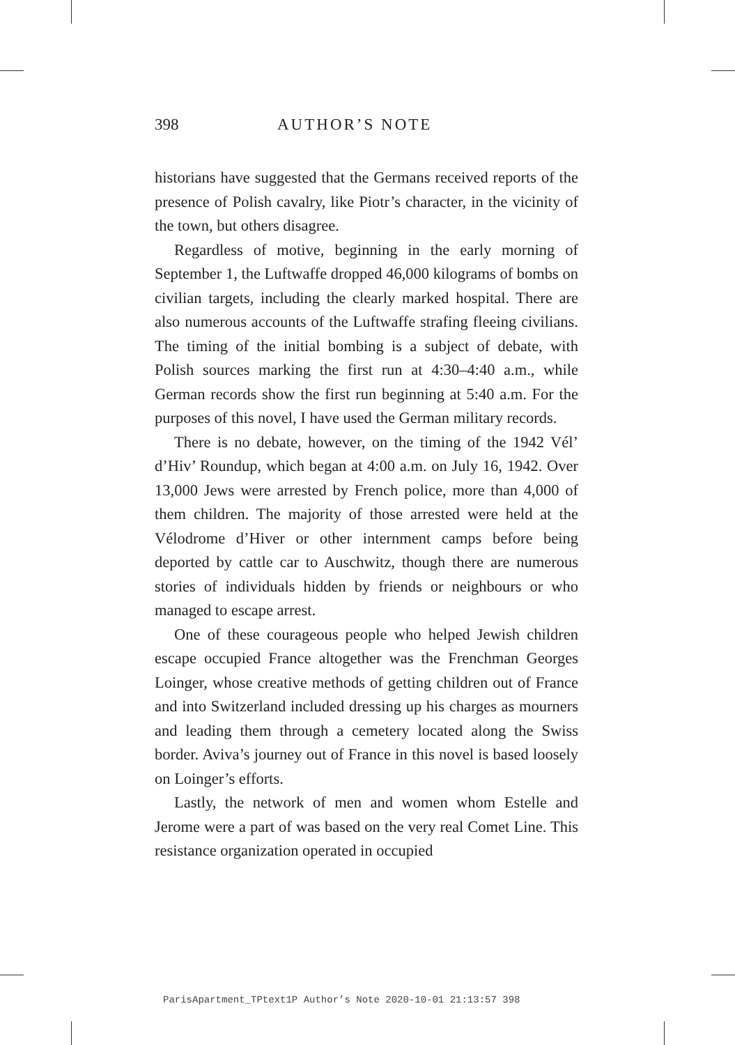398 AUTHOR’S NOTE
historians have suggested that the Germans received reports of the presence of Polish cavalry, like Piotr’s character, in the vicinity of the town, but others disagree.
Regardless of motive, beginning in the early morning of September 1, the Luftwaffe dropped 46,000 kilograms of bombs on civilian targets, including the clearly marked hospital. There are also numerous accounts of the Luftwaffe strafing fleeing civilians. The timing of the initial bombing is a subject of debate, with Polish sources marking the first run at 4:30–4:40 a.m., while German records show the first run beginning at 5:40 a.m. For the purposes of this novel, I have used the German military records.
There is no debate, however, on the timing of the 1942 Vél’ d’Hiv’ Roundup, which began at 4:00 a.m. on July 16, 1942. Over 13,000 Jews were arrested by French police, more than 4,000 of them children. The majority of those arrested were held at the Vélodrome d’Hiver or other internment camps before being deported by cattle car to Auschwitz, though there are numerous stories of individuals hidden by friends or neighbours or who managed to escape arrest.
One of these courageous people who helped Jewish children escape occupied France altogether was the Frenchman Georges Loinger, whose creative methods of getting children out of France and into Switzerland included dressing up his charges as mourners and leading them through a cemetery located along the Swiss border. Aviva’s journey out of France in this novel is based loosely on Loinger’s efforts.
Lastly, the network of men and women whom Estelle and Jerome were a part of was based on the very real Comet Line. This resistance organization operated in occupied
ParisApartment_TPtext1P Author’s Note 2020-10-01 21:13:57 398